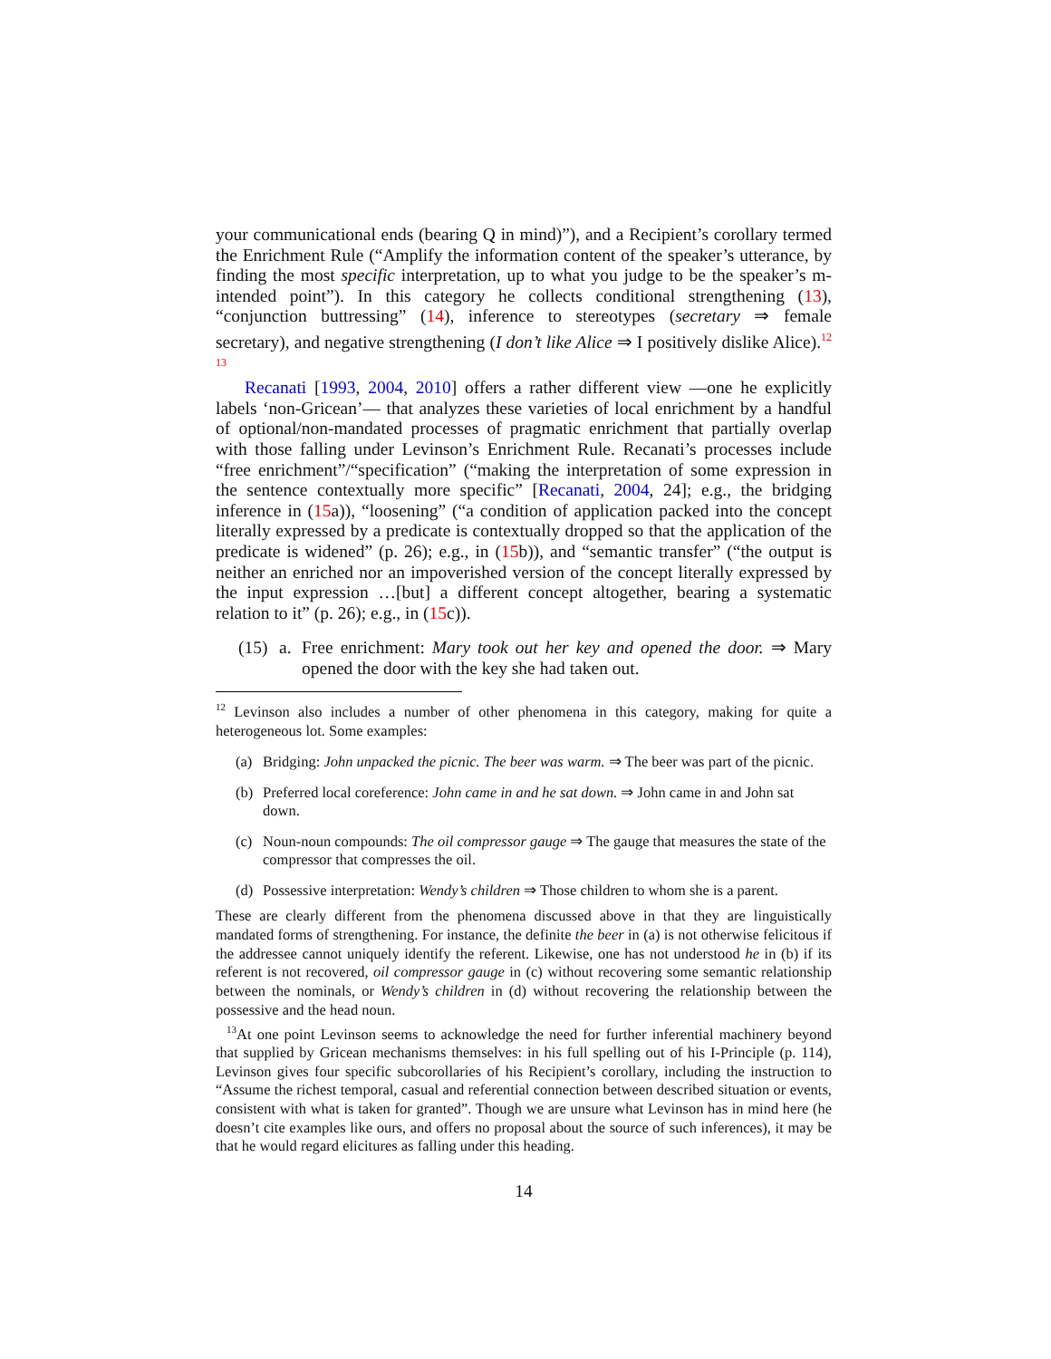your communicational ends (bearing Q in mind)”), and a Recipient’s corollary termed the Enrichment Rule (“Amplify the information content of the speaker’s utterance, by finding the most specific interpretation, up to what you judge to be the speaker’s m-intended point”). In this category he collects conditional strengthening (13), “conjunction buttressing” (14), inference to stereotypes (secretary ⇒ female secretary), and negative strengthening (I don’t like Alice ⇒ I positively dislike Alice).<sup>12 13</sup>
Recanati [1993, 2004, 2010] offers a rather different view —one he explicitly labels ‘non-Gricean’— that analyzes these varieties of local enrichment by a handful of optional/non-mandated processes of pragmatic enrichment that partially overlap with those falling under Levinson’s Enrichment Rule. Recanati’s processes include “free enrichment”/“specification” (“making the interpretation of some expression in the sentence contextually more specific” [Recanati, 2004, 24]; e.g., the bridging inference in (15a)), “loosening” (“a condition of application packed into the concept literally expressed by a predicate is contextually dropped so that the application of the predicate is widened” (p. 26); e.g., in (15b)), and “semantic transfer” (“the output is neither an enriched nor an impoverished version of the concept literally expressed by the input expression …[but] a different concept altogether, bearing a systematic relation to it” (p. 26); e.g., in (15c)).
(15) a. Free enrichment: Mary took out her key and opened the door. ⇒ Mary opened the door with the key she had taken out.
<sup>12</sup> Levinson also includes a number of other phenomena in this category, making for quite a heterogeneous lot. Some examples:
(a) Bridging: John unpacked the picnic. The beer was warm. ⇒ The beer was part of the picnic.
(b) Preferred local coreference: John came in and he sat down. ⇒ John came in and John sat down.
(c) Noun-noun compounds: The oil compressor gauge ⇒ The gauge that measures the state of the compressor that compresses the oil.
(d) Possessive interpretation: Wendy’s children ⇒ Those children to whom she is a parent.
These are clearly different from the phenomena discussed above in that they are linguistically mandated forms of strengthening. For instance, the definite the beer in (a) is not otherwise felicitous if the addressee cannot uniquely identify the referent. Likewise, one has not understood he in (b) if its referent is not recovered, oil compressor gauge in (c) without recovering some semantic relationship between the nominals, or Wendy’s children in (d) without recovering the relationship between the possessive and the head noun.
<sup>13</sup> At one point Levinson seems to acknowledge the need for further inferential machinery beyond that supplied by Gricean mechanisms themselves: in his full spelling out of his I-Principle (p. 114), Levinson gives four specific subcorollaries of his Recipient’s corollary, including the instruction to “Assume the richest temporal, casual and referential connection between described situation or events, consistent with what is taken for granted”. Though we are unsure what Levinson has in mind here (he doesn’t cite examples like ours, and offers no proposal about the source of such inferences), it may be that he would regard elicitures as falling under this heading.
14